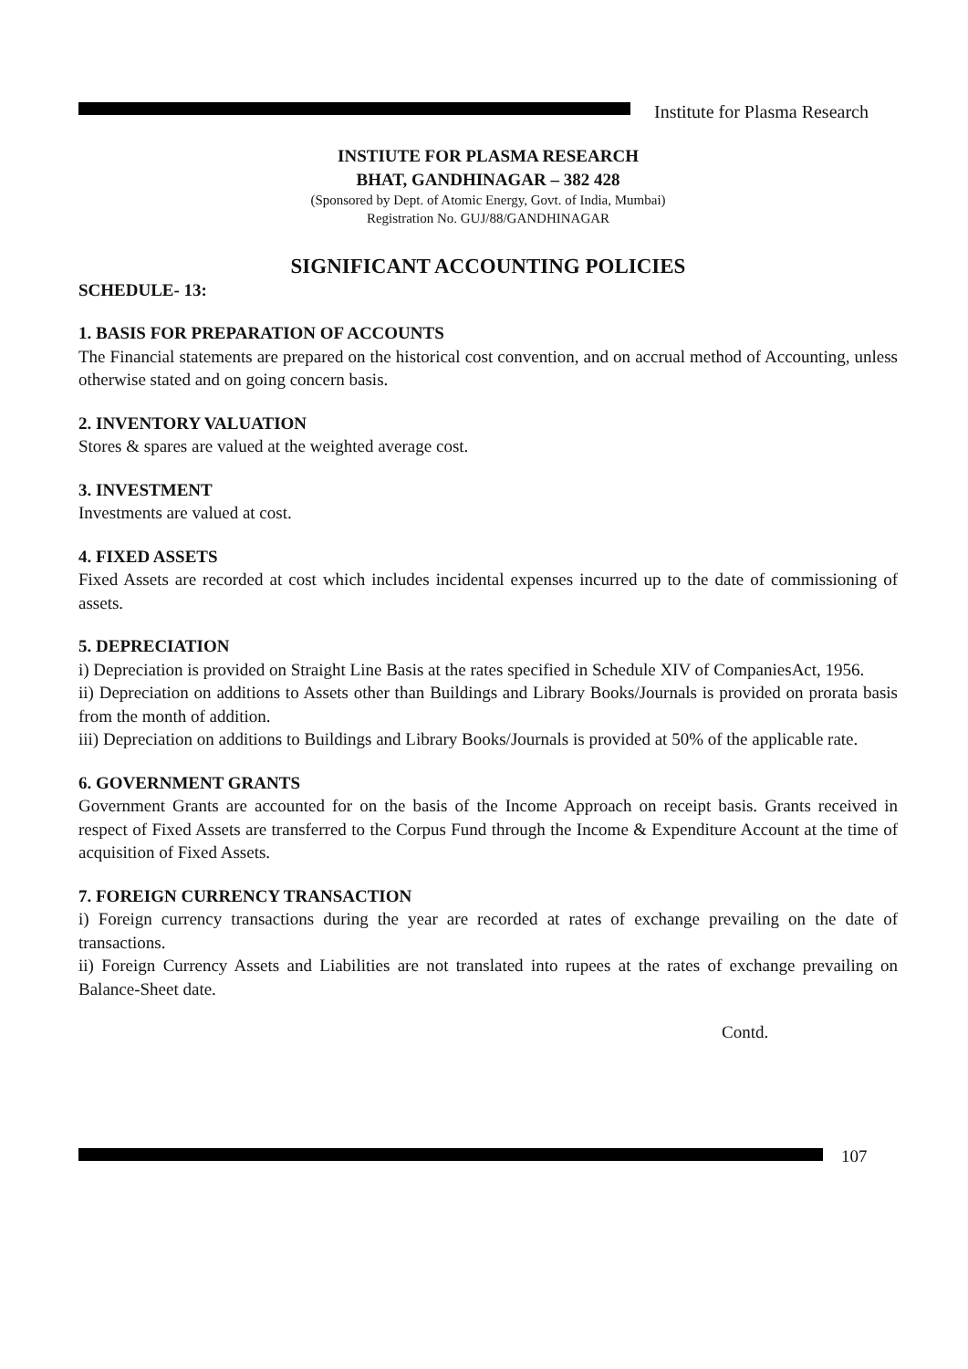Institute for Plasma Research
INSTIUTE FOR PLASMA RESEARCH
BHAT, GANDHINAGAR – 382 428
(Sponsored by Dept. of Atomic Energy, Govt. of India, Mumbai)
Registration No. GUJ/88/GANDHINAGAR
SIGNIFICANT ACCOUNTING POLICIES
SCHEDULE- 13:
1. BASIS FOR PREPARATION OF ACCOUNTS
The Financial statements are prepared on the historical cost convention, and on accrual method of Accounting, unless otherwise stated and on going concern basis.
2. INVENTORY VALUATION
Stores & spares are valued at the weighted average cost.
3. INVESTMENT
Investments are valued at cost.
4. FIXED ASSETS
Fixed Assets are recorded at cost which includes incidental expenses incurred up to the date of commissioning of assets.
5. DEPRECIATION
i) Depreciation is provided on Straight Line Basis at the rates specified in Schedule XIV of CompaniesAct, 1956.
ii) Depreciation on additions to Assets other than Buildings and Library Books/Journals is provided on prorata basis from the month of addition.
iii) Depreciation on additions to Buildings and Library Books/Journals is provided at 50% of the applicable rate.
6. GOVERNMENT GRANTS
Government Grants are accounted for on the basis of the Income Approach on receipt basis. Grants received in respect of Fixed Assets are transferred to the Corpus Fund through the Income & Expenditure Account at the time of acquisition of Fixed Assets.
7. FOREIGN CURRENCY TRANSACTION
i) Foreign currency transactions during the year are recorded at rates of exchange prevailing on the date of transactions.
ii) Foreign Currency Assets and Liabilities are not translated into rupees at the rates of exchange prevailing on Balance-Sheet date.
Contd.
107